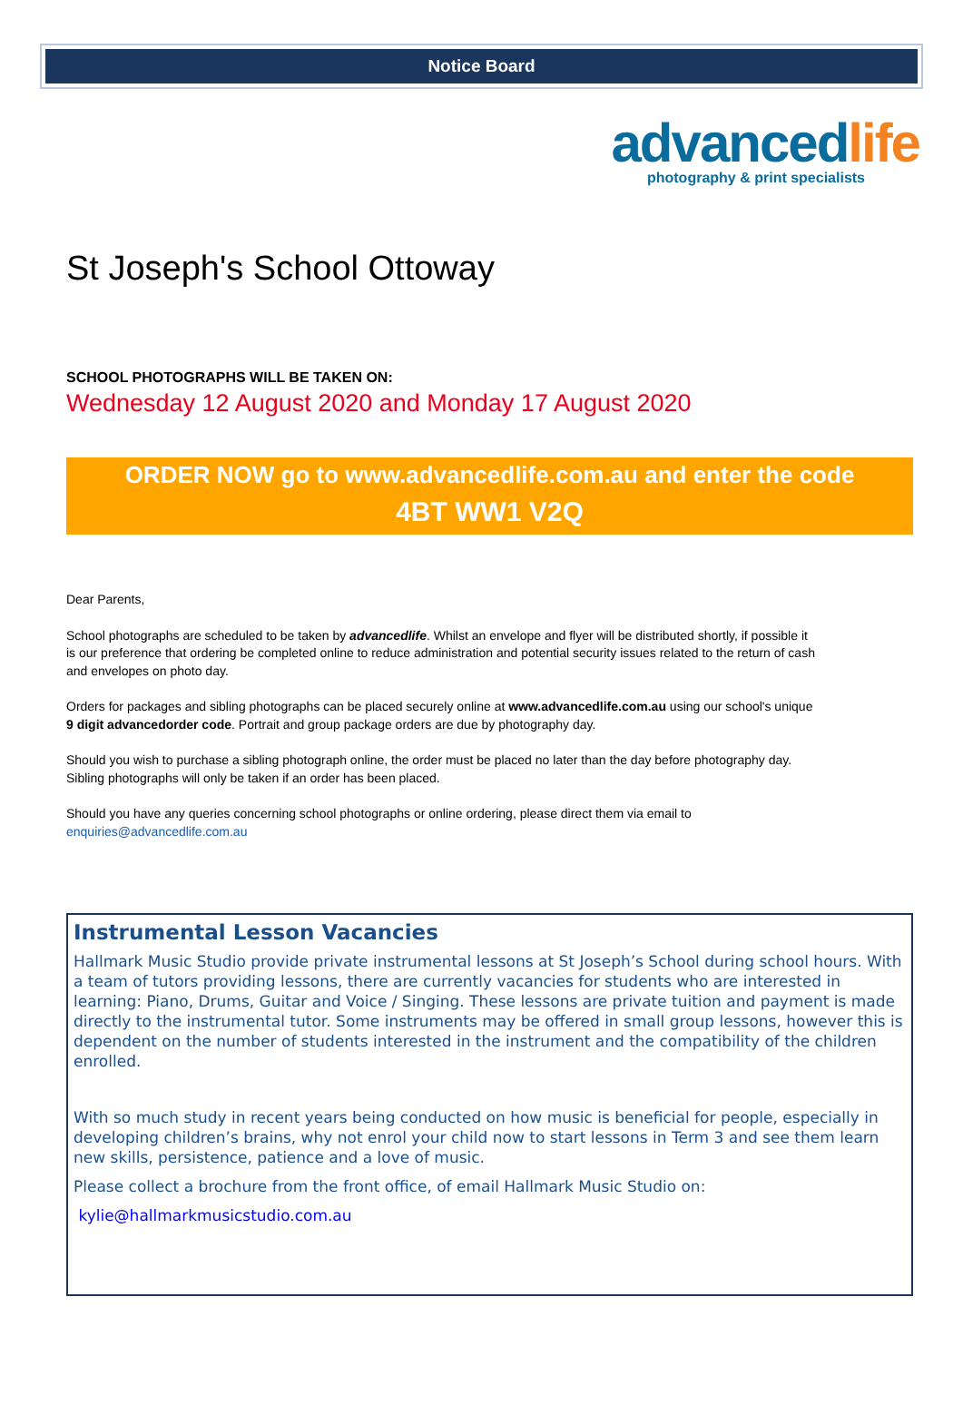Notice Board
advancedlife
photography & print specialists
St Joseph's School Ottoway
SCHOOL PHOTOGRAPHS WILL BE TAKEN ON:
Wednesday 12 August 2020 and Monday 17 August 2020
ORDER NOW go to www.advancedlife.com.au and enter the code
4BT WW1 V2Q
Dear Parents,
School photographs are scheduled to be taken by advancedlife. Whilst an envelope and flyer will be distributed shortly, if possible it is our preference that ordering be completed online to reduce administration and potential security issues related to the return of cash and envelopes on photo day.
Orders for packages and sibling photographs can be placed securely online at www.advancedlife.com.au using our school's unique 9 digit advancedorder code. Portrait and group package orders are due by photography day.
Should you wish to purchase a sibling photograph online, the order must be placed no later than the day before photography day. Sibling photographs will only be taken if an order has been placed.
Should you have any queries concerning school photographs or online ordering, please direct them via email to enquiries@advancedlife.com.au
Instrumental Lesson Vacancies
Hallmark Music Studio provide private instrumental lessons at St Joseph’s School during school hours. With a team of tutors providing lessons, there are currently vacancies for students who are interested in learning: Piano, Drums, Guitar and Voice / Singing. These lessons are private tuition and payment is made directly to the instrumental tutor. Some instruments may be offered in small group lessons, however this is dependent on the number of students interested in the instrument and the compatibility of the children enrolled.
With so much study in recent years being conducted on how music is beneficial for people, especially in developing children’s brains, why not enrol your child now to start lessons in Term 3 and see them learn new skills, persistence, patience and a love of music.
Please collect a brochure from the front office, of email Hallmark Music Studio on:
kylie@hallmarkmusicstudio.com.au